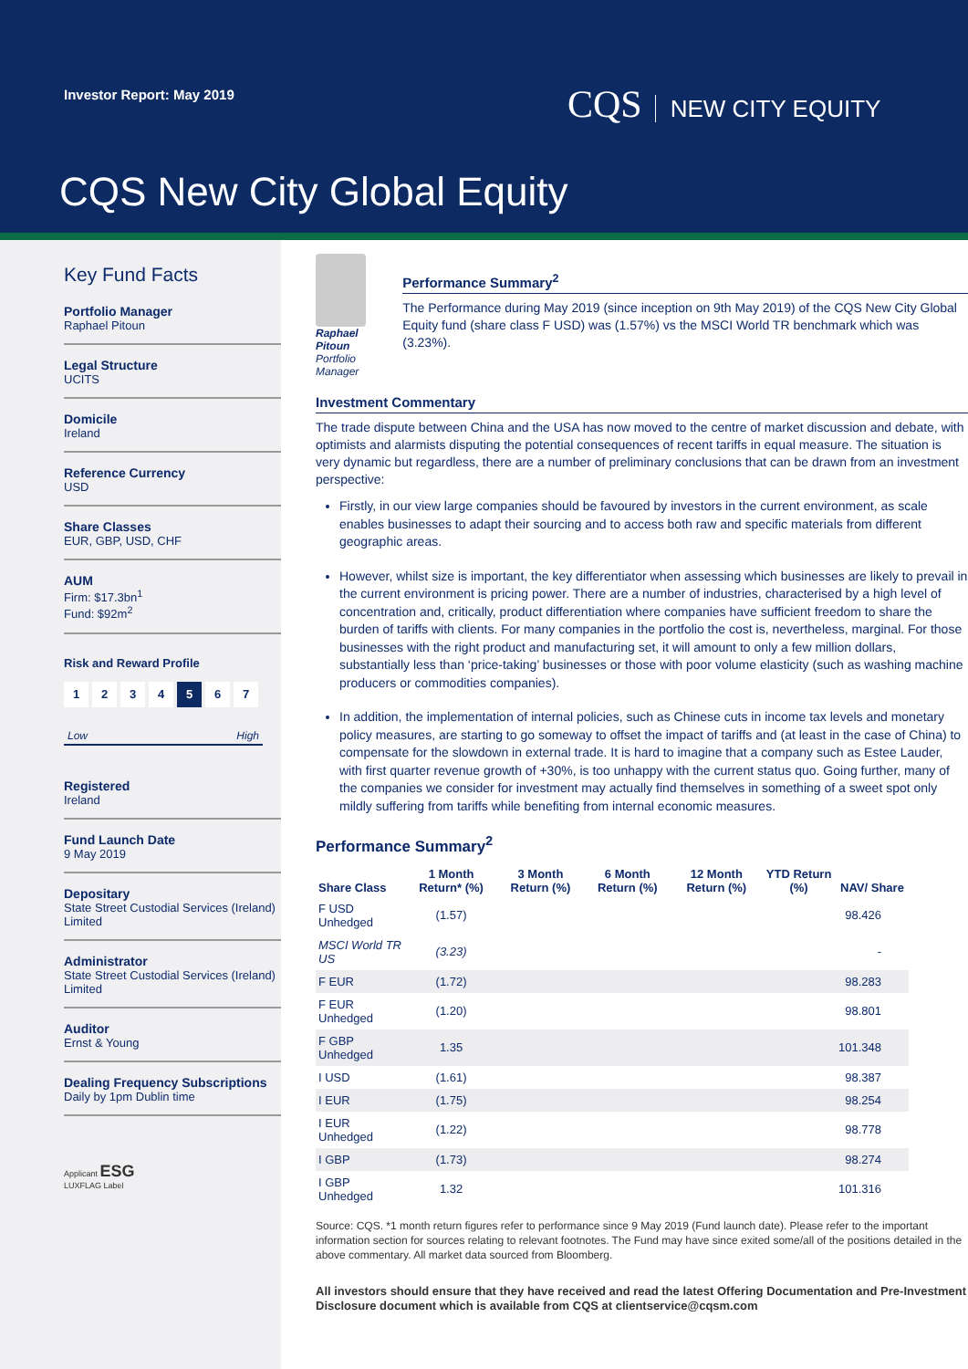Investor Report: May 2019 CQS NEW CITY EQUITY
CQS New City Global Equity
Key Fund Facts
Portfolio Manager
Raphael Pitoun
Legal Structure
UCITS
Domicile
Ireland
Reference Currency
USD
Share Classes
EUR, GBP, USD, CHF
AUM
Firm: $17.3bn<sup>1</sup>
Fund: $92m<sup>2</sup>
Risk and Reward Profile
1 2 3 4 5 6 7
Low High
Registered
Ireland
Fund Launch Date
9 May 2019
Depositary
State Street Custodial Services (Ireland) Limited
Administrator
State Street Custodial Services (Ireland) Limited
Auditor
Ernst & Young
Dealing Frequency Subscriptions
Daily by 1pm Dublin time
Applicant ESG
LUXFLAG Label
Raphael Pitoun
Portfolio Manager
Performance Summary<sup>2</sup>
The Performance during May 2019 (since inception on 9th May 2019) of the CQS New City Global Equity fund (share class F USD) was (1.57%) vs the MSCI World TR benchmark which was (3.23%).
Investment Commentary
The trade dispute between China and the USA has now moved to the centre of market discussion and debate, with optimists and alarmists disputing the potential consequences of recent tariffs in equal measure. The situation is very dynamic but regardless, there are a number of preliminary conclusions that can be drawn from an investment perspective:
Firstly, in our view large companies should be favoured by investors in the current environment, as scale enables businesses to adapt their sourcing and to access both raw and specific materials from different geographic areas.
However, whilst size is important, the key differentiator when assessing which businesses are likely to prevail in the current environment is pricing power. There are a number of industries, characterised by a high level of concentration and, critically, product differentiation where companies have sufficient freedom to share the burden of tariffs with clients. For many companies in the portfolio the cost is, nevertheless, marginal. For those businesses with the right product and manufacturing set, it will amount to only a few million dollars, substantially less than ‘price-taking’ businesses or those with poor volume elasticity (such as washing machine producers or commodities companies).
In addition, the implementation of internal policies, such as Chinese cuts in income tax levels and monetary policy measures, are starting to go someway to offset the impact of tariffs and (at least in the case of China) to compensate for the slowdown in external trade. It is hard to imagine that a company such as Estee Lauder, with first quarter revenue growth of +30%, is too unhappy with the current status quo. Going further, many of the companies we consider for investment may actually find themselves in something of a sweet spot only mildly suffering from tariffs while benefiting from internal economic measures.
Performance Summary<sup>2</sup>
| Share Class | 1 Month Return* (%) | 3 Month Return (%) | 6 Month Return (%) | 12 Month Return (%) | YTD Return (%) | NAV/ Share |
| --- | --- | --- | --- | --- | --- | --- |
| F USD Unhedged | (1.57) | | | | | 98.426 |
| MSCI World TR US | (3.23) | | | | | - |
| F EUR | (1.72) | | | | | 98.283 |
| F EUR Unhedged | (1.20) | | | | | 98.801 |
| F GBP Unhedged | 1.35 | | | | | 101.348 |
| I USD | (1.61) | | | | | 98.387 |
| I EUR | (1.75) | | | | | 98.254 |
| I EUR Unhedged | (1.22) | | | | | 98.778 |
| I GBP | (1.73) | | | | | 98.274 |
| I GBP Unhedged | 1.32 | | | | | 101.316 |
Source: CQS. *1 month return figures refer to performance since 9 May 2019 (Fund launch date). Please refer to the important information section for sources relating to relevant footnotes. The Fund may have since exited some/all of the positions detailed in the above commentary. All market data sourced from Bloomberg.
All investors should ensure that they have received and read the latest Offering Documentation and Pre-Investment Disclosure document which is available from CQS at clientservice@cqsm.com